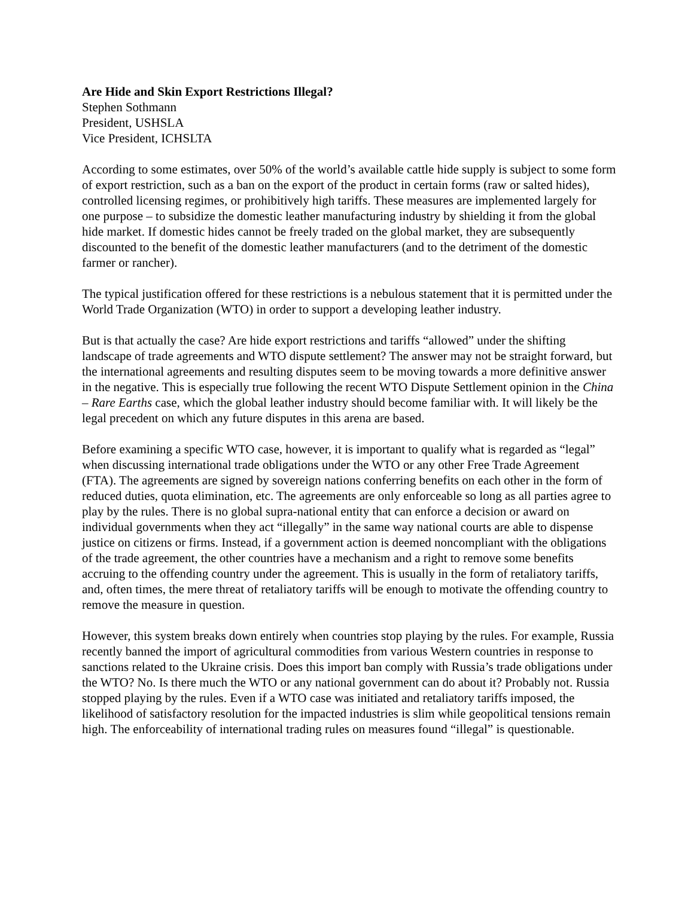Are Hide and Skin Export Restrictions Illegal?
Stephen Sothmann
President, USHSLA
Vice President, ICHSLTA
According to some estimates, over 50% of the world’s available cattle hide supply is subject to some form of export restriction, such as a ban on the export of the product in certain forms (raw or salted hides), controlled licensing regimes, or prohibitively high tariffs. These measures are implemented largely for one purpose – to subsidize the domestic leather manufacturing industry by shielding it from the global hide market. If domestic hides cannot be freely traded on the global market, they are subsequently discounted to the benefit of the domestic leather manufacturers (and to the detriment of the domestic farmer or rancher).
The typical justification offered for these restrictions is a nebulous statement that it is permitted under the World Trade Organization (WTO) in order to support a developing leather industry.
But is that actually the case? Are hide export restrictions and tariffs “allowed” under the shifting landscape of trade agreements and WTO dispute settlement? The answer may not be straight forward, but the international agreements and resulting disputes seem to be moving towards a more definitive answer in the negative. This is especially true following the recent WTO Dispute Settlement opinion in the China – Rare Earths case, which the global leather industry should become familiar with. It will likely be the legal precedent on which any future disputes in this arena are based.
Before examining a specific WTO case, however, it is important to qualify what is regarded as “legal” when discussing international trade obligations under the WTO or any other Free Trade Agreement (FTA). The agreements are signed by sovereign nations conferring benefits on each other in the form of reduced duties, quota elimination, etc. The agreements are only enforceable so long as all parties agree to play by the rules. There is no global supra-national entity that can enforce a decision or award on individual governments when they act “illegally” in the same way national courts are able to dispense justice on citizens or firms. Instead, if a government action is deemed noncompliant with the obligations of the trade agreement, the other countries have a mechanism and a right to remove some benefits accruing to the offending country under the agreement. This is usually in the form of retaliatory tariffs, and, often times, the mere threat of retaliatory tariffs will be enough to motivate the offending country to remove the measure in question.
However, this system breaks down entirely when countries stop playing by the rules. For example, Russia recently banned the import of agricultural commodities from various Western countries in response to sanctions related to the Ukraine crisis. Does this import ban comply with Russia’s trade obligations under the WTO? No. Is there much the WTO or any national government can do about it? Probably not. Russia stopped playing by the rules. Even if a WTO case was initiated and retaliatory tariffs imposed, the likelihood of satisfactory resolution for the impacted industries is slim while geopolitical tensions remain high. The enforceability of international trading rules on measures found “illegal” is questionable.